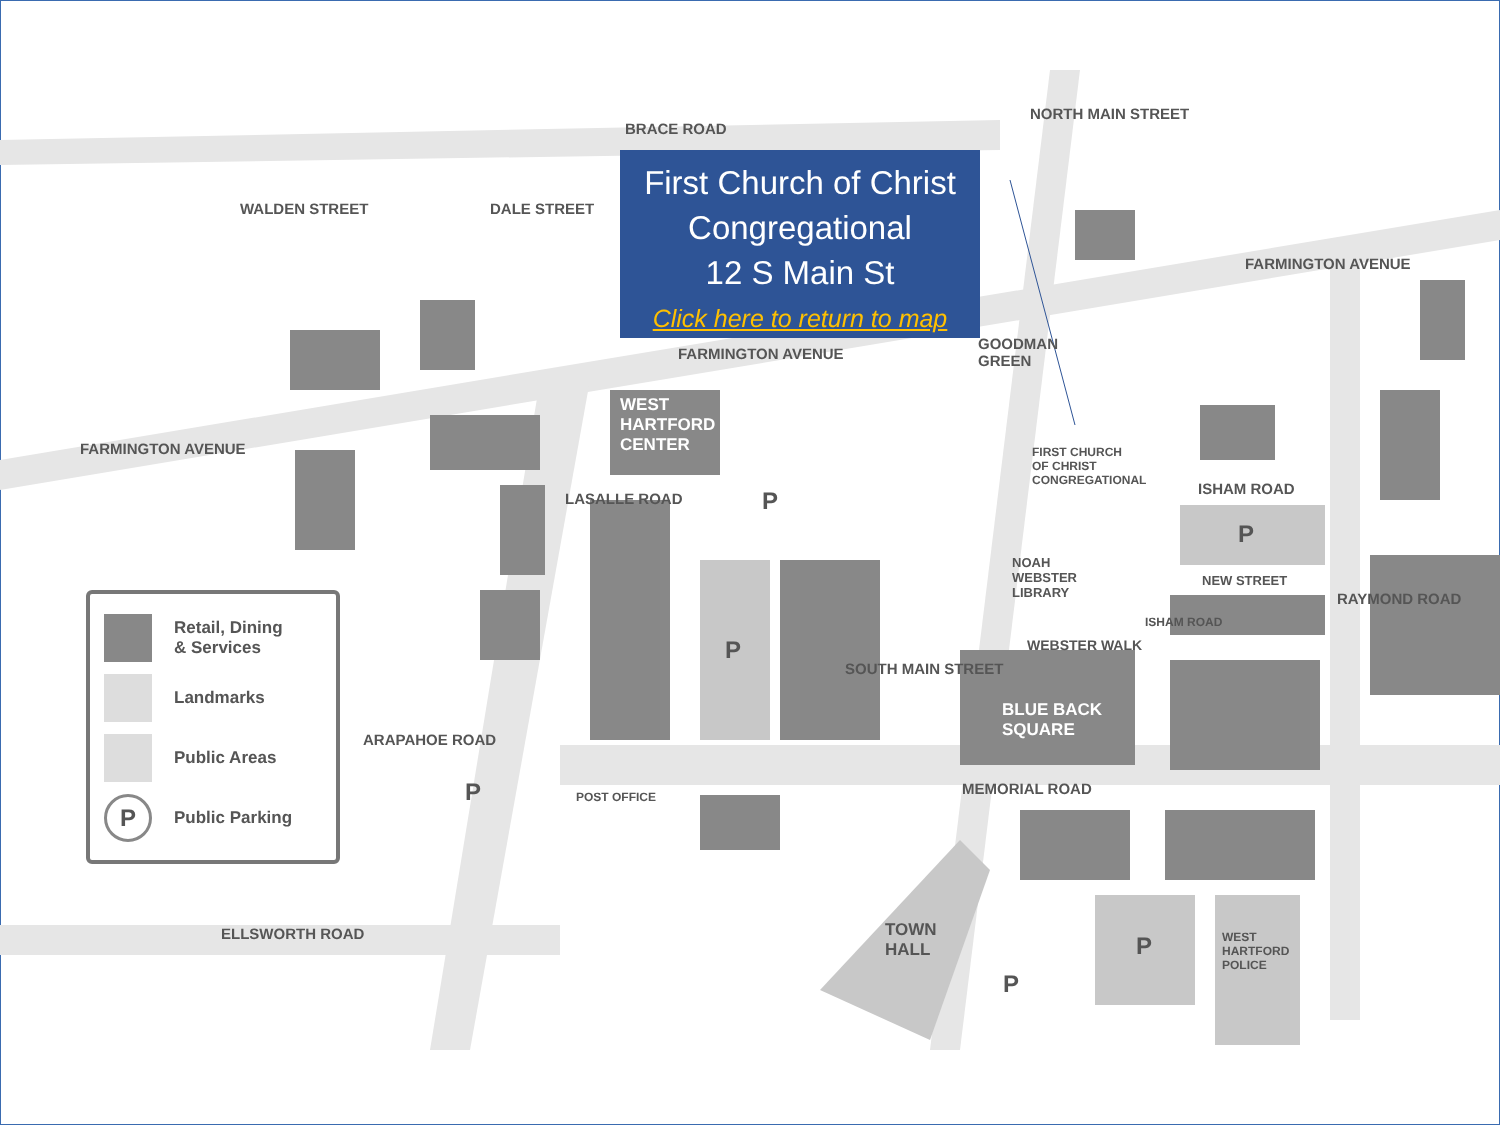BRACE ROAD
FARMINGTON AVENUE
FARMINGTON AVENUE
FARMINGTON AVENUE
WALDEN STREET DALE STREET
NORTH MAIN STREET
GOODMAN
GREEN
WEST
HARTFORD
CENTER
FIRST CHURCH
OF CHRIST
CONGREGATIONAL
ISHAM ROAD
LASALLE ROAD
NOAH
WEBSTER
LIBRARY
NEW STREET
WEBSTER WALK
ISHAM ROAD
RAYMOND ROAD
BLUE BACK
SQUARE
ARAPAHOE ROAD
SOUTH MAIN STREET
MEMORIAL ROAD
POST OFFICE
ELLSWORTH ROAD
TOWN
HALL
WEST
HARTFORD
POLICE
P
P
P
P
P
P
Retail, Dining
& Services
Landmarks
Public Areas
P
Public Parking
First Church of Christ
Congregational
12 S Main St
Click here to return to map